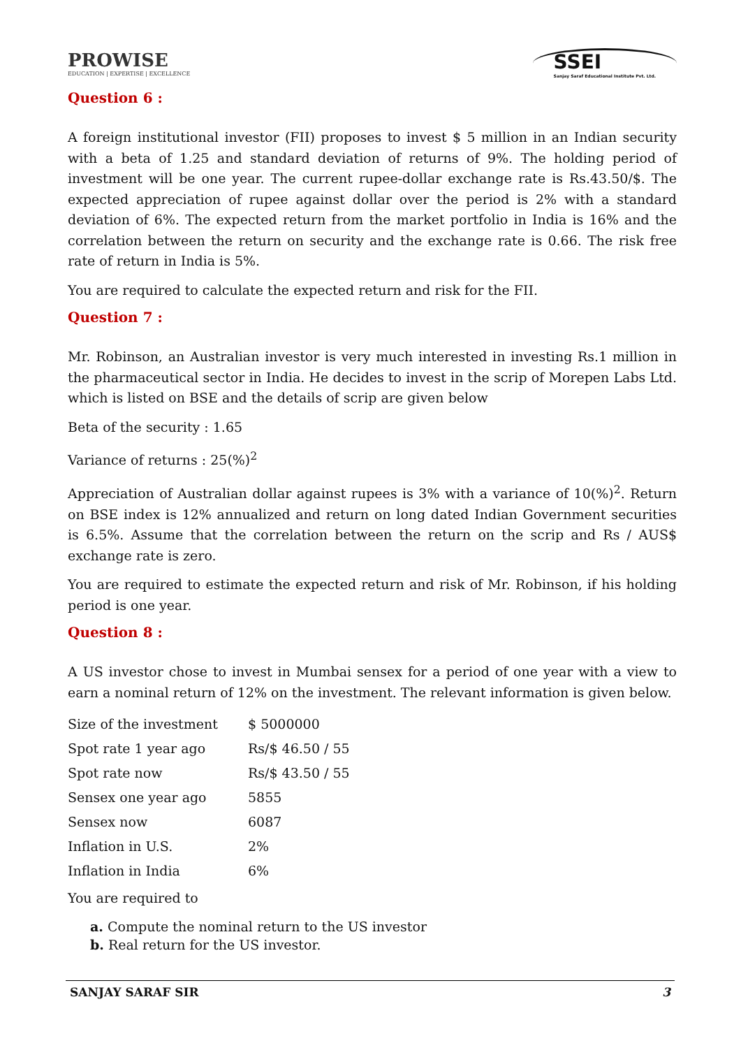PROWISE
EDUCATION | EXPERTISE | EXCELLENCE
SSEI
Sanjay Saraf Educational Institute Pvt. Ltd.
Question 6 :
A foreign institutional investor (FII) proposes to invest $ 5 million in an Indian security with a beta of 1.25 and standard deviation of returns of 9%. The holding period of investment will be one year. The current rupee-dollar exchange rate is Rs.43.50/$. The expected appreciation of rupee against dollar over the period is 2% with a standard deviation of 6%. The expected return from the market portfolio in India is 16% and the correlation between the return on security and the exchange rate is 0.66. The risk free rate of return in India is 5%.
You are required to calculate the expected return and risk for the FII.
Question 7 :
Mr. Robinson, an Australian investor is very much interested in investing Rs.1 million in the pharmaceutical sector in India. He decides to invest in the scrip of Morepen Labs Ltd. which is listed on BSE and the details of scrip are given below
Beta of the security : 1.65
Variance of returns : 25(%)<sup>2</sup>
Appreciation of Australian dollar against rupees is 3% with a variance of 10(%)<sup>2</sup>. Return on BSE index is 12% annualized and return on long dated Indian Government securities is 6.5%. Assume that the correlation between the return on the scrip and Rs / AUS$ exchange rate is zero.
You are required to estimate the expected return and risk of Mr. Robinson, if his holding period is one year.
Question 8 :
A US investor chose to invest in Mumbai sensex for a period of one year with a view to earn a nominal return of 12% on the investment. The relevant information is given below.
| Size of the investment | $ 5000000 |
| Spot rate 1 year ago | Rs/$ 46.50 / 55 |
| Spot rate now | Rs/$ 43.50 / 55 |
| Sensex one year ago | 5855 |
| Sensex now | 6087 |
| Inflation in U.S. | 2% |
| Inflation in India | 6% |
You are required to
a. Compute the nominal return to the US investor
b. Real return for the US investor.
SANJAY SARAF SIR 3